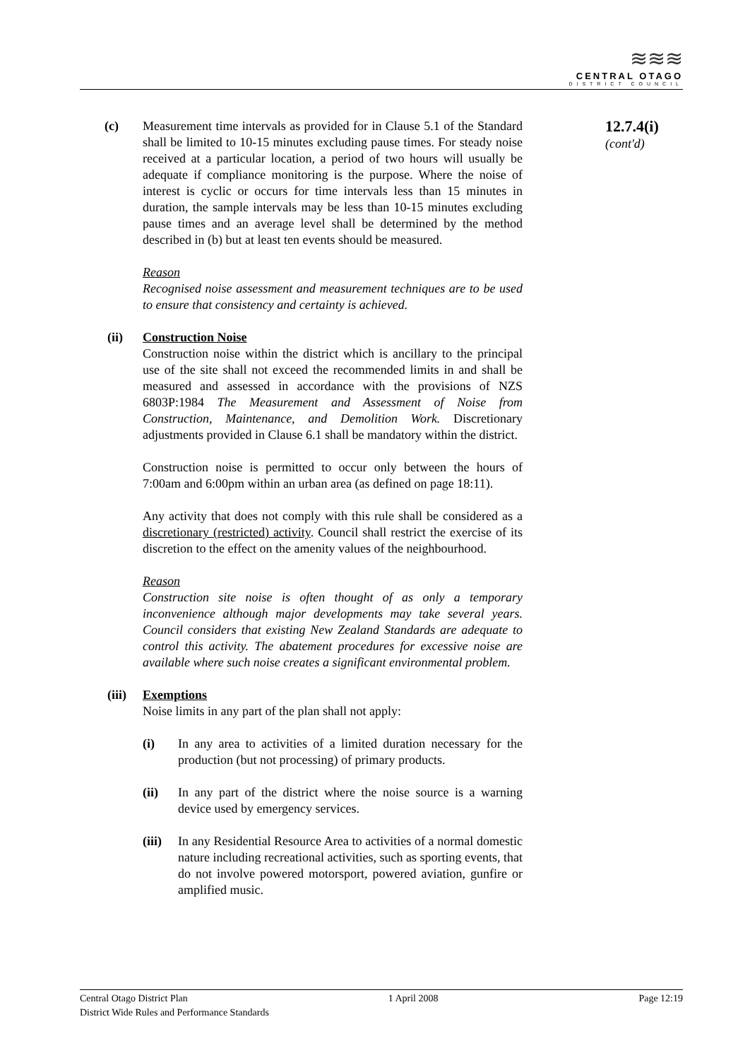≋≋≋
CENTRAL OTAGO
DISTRICT COUNCIL
(c) Measurement time intervals as provided for in Clause 5.1 of the Standard shall be limited to 10-15 minutes excluding pause times. For steady noise received at a particular location, a period of two hours will usually be adequate if compliance monitoring is the purpose. Where the noise of interest is cyclic or occurs for time intervals less than 15 minutes in duration, the sample intervals may be less than 10-15 minutes excluding pause times and an average level shall be determined by the method described in (b) but at least ten events should be measured.
Reason
Recognised noise assessment and measurement techniques are to be used to ensure that consistency and certainty is achieved.
(ii) Construction Noise
Construction noise within the district which is ancillary to the principal use of the site shall not exceed the recommended limits in and shall be measured and assessed in accordance with the provisions of NZS 6803P:1984 The Measurement and Assessment of Noise from Construction, Maintenance, and Demolition Work. Discretionary adjustments provided in Clause 6.1 shall be mandatory within the district.
Construction noise is permitted to occur only between the hours of 7:00am and 6:00pm within an urban area (as defined on page 18:11).
Any activity that does not comply with this rule shall be considered as a discretionary (restricted) activity. Council shall restrict the exercise of its discretion to the effect on the amenity values of the neighbourhood.
Reason
Construction site noise is often thought of as only a temporary inconvenience although major developments may take several years. Council considers that existing New Zealand Standards are adequate to control this activity. The abatement procedures for excessive noise are available where such noise creates a significant environmental problem.
(iii)
Exemptions
Noise limits in any part of the plan shall not apply:
(i) In any area to activities of a limited duration necessary for the production (but not processing) of primary products.
(ii) In any part of the district where the noise source is a warning device used by emergency services.
(iii)
In any Residential Resource Area to activities of a normal domestic nature including recreational activities, such as sporting events, that do not involve powered motorsport, powered aviation, gunfire or amplified music.
12.7.4(i)
(cont'd)
Central Otago District Plan 1 April 2008 Page 12:19
District Wide Rules and Performance Standards